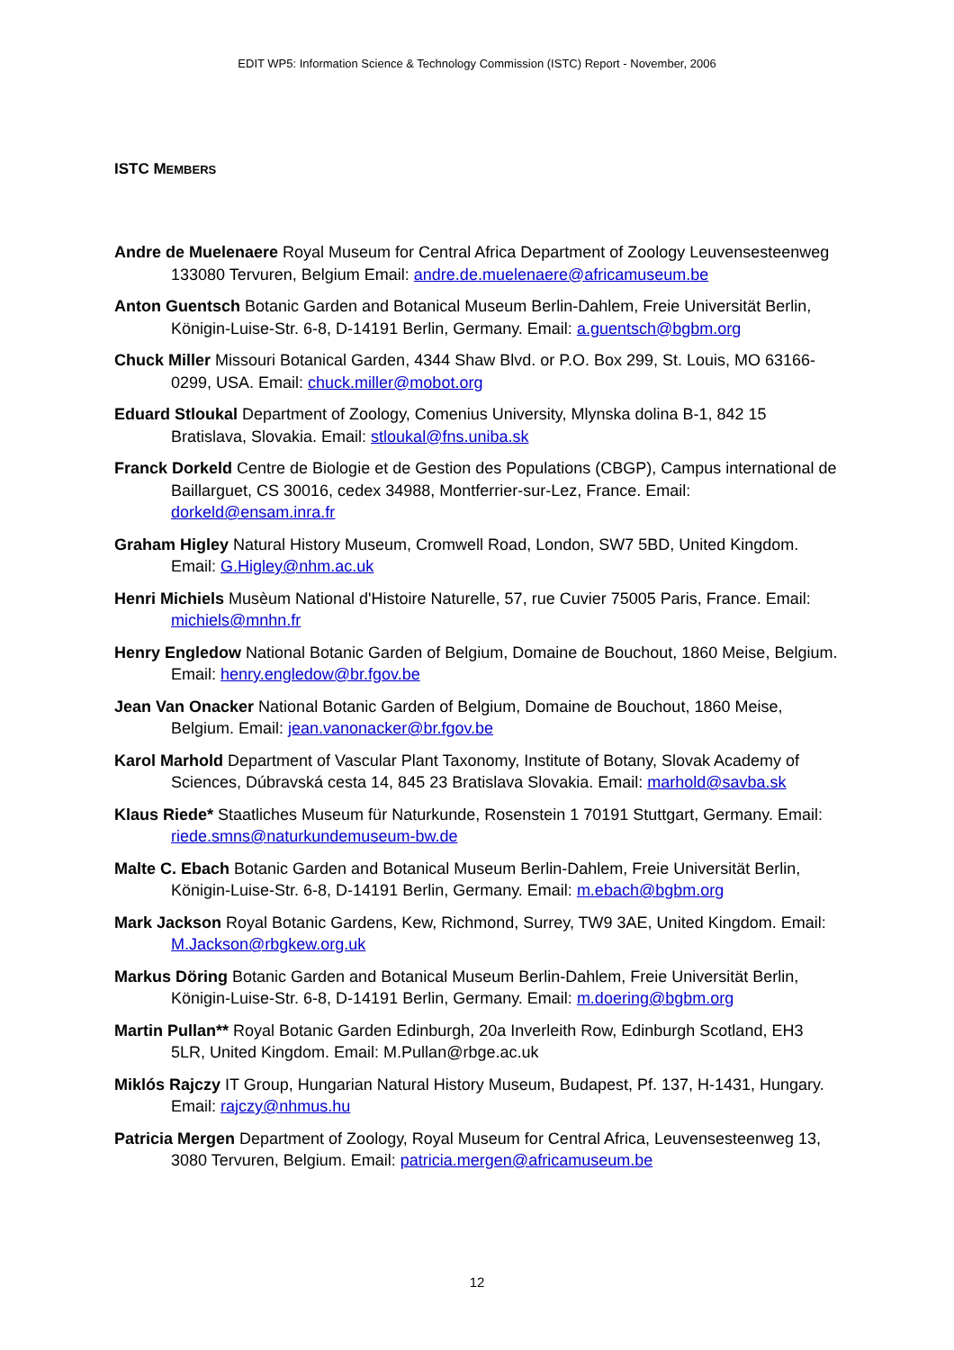EDIT WP5: Information Science & Technology Commission (ISTC) Report - November, 2006
ISTC MEMBERS
Andre de Muelenaere Royal Museum for Central Africa Department of Zoology Leuvensesteenweg 133080 Tervuren, Belgium Email: andre.de.muelenaere@africamuseum.be
Anton Guentsch Botanic Garden and Botanical Museum Berlin-Dahlem, Freie Universität Berlin, Königin-Luise-Str. 6-8, D-14191 Berlin, Germany. Email: a.guentsch@bgbm.org
Chuck Miller Missouri Botanical Garden, 4344 Shaw Blvd. or P.O. Box 299, St. Louis, MO 63166-0299, USA. Email: chuck.miller@mobot.org
Eduard Stloukal Department of Zoology, Comenius University, Mlynska dolina B-1, 842 15 Bratislava, Slovakia. Email: stloukal@fns.uniba.sk
Franck Dorkeld Centre de Biologie et de Gestion des Populations (CBGP), Campus international de Baillarguet, CS 30016, cedex 34988, Montferrier-sur-Lez, France. Email: dorkeld@ensam.inra.fr
Graham Higley Natural History Museum, Cromwell Road, London, SW7 5BD, United Kingdom. Email: G.Higley@nhm.ac.uk
Henri Michiels Musèum National d'Histoire Naturelle, 57, rue Cuvier 75005 Paris, France. Email: michiels@mnhn.fr
Henry Engledow National Botanic Garden of Belgium, Domaine de Bouchout, 1860 Meise, Belgium. Email: henry.engledow@br.fgov.be
Jean Van Onacker National Botanic Garden of Belgium, Domaine de Bouchout, 1860 Meise, Belgium. Email: jean.vanonacker@br.fgov.be
Karol Marhold Department of Vascular Plant Taxonomy, Institute of Botany, Slovak Academy of Sciences, Dúbravská cesta 14, 845 23 Bratislava Slovakia. Email: marhold@savba.sk
Klaus Riede* Staatliches Museum für Naturkunde, Rosenstein 1 70191 Stuttgart, Germany. Email: riede.smns@naturkundemuseum-bw.de
Malte C. Ebach Botanic Garden and Botanical Museum Berlin-Dahlem, Freie Universität Berlin, Königin-Luise-Str. 6-8, D-14191 Berlin, Germany. Email: m.ebach@bgbm.org
Mark Jackson Royal Botanic Gardens, Kew, Richmond, Surrey, TW9 3AE, United Kingdom. Email: M.Jackson@rbgkew.org.uk
Markus Döring Botanic Garden and Botanical Museum Berlin-Dahlem, Freie Universität Berlin, Königin-Luise-Str. 6-8, D-14191 Berlin, Germany. Email: m.doering@bgbm.org
Martin Pullan** Royal Botanic Garden Edinburgh, 20a Inverleith Row, Edinburgh Scotland, EH3 5LR, United Kingdom. Email: M.Pullan@rbge.ac.uk
Miklós Rajczy IT Group, Hungarian Natural History Museum, Budapest, Pf. 137, H-1431, Hungary. Email: rajczy@nhmus.hu
Patricia Mergen Department of Zoology, Royal Museum for Central Africa, Leuvensesteenweg 13, 3080 Tervuren, Belgium. Email: patricia.mergen@africamuseum.be
12